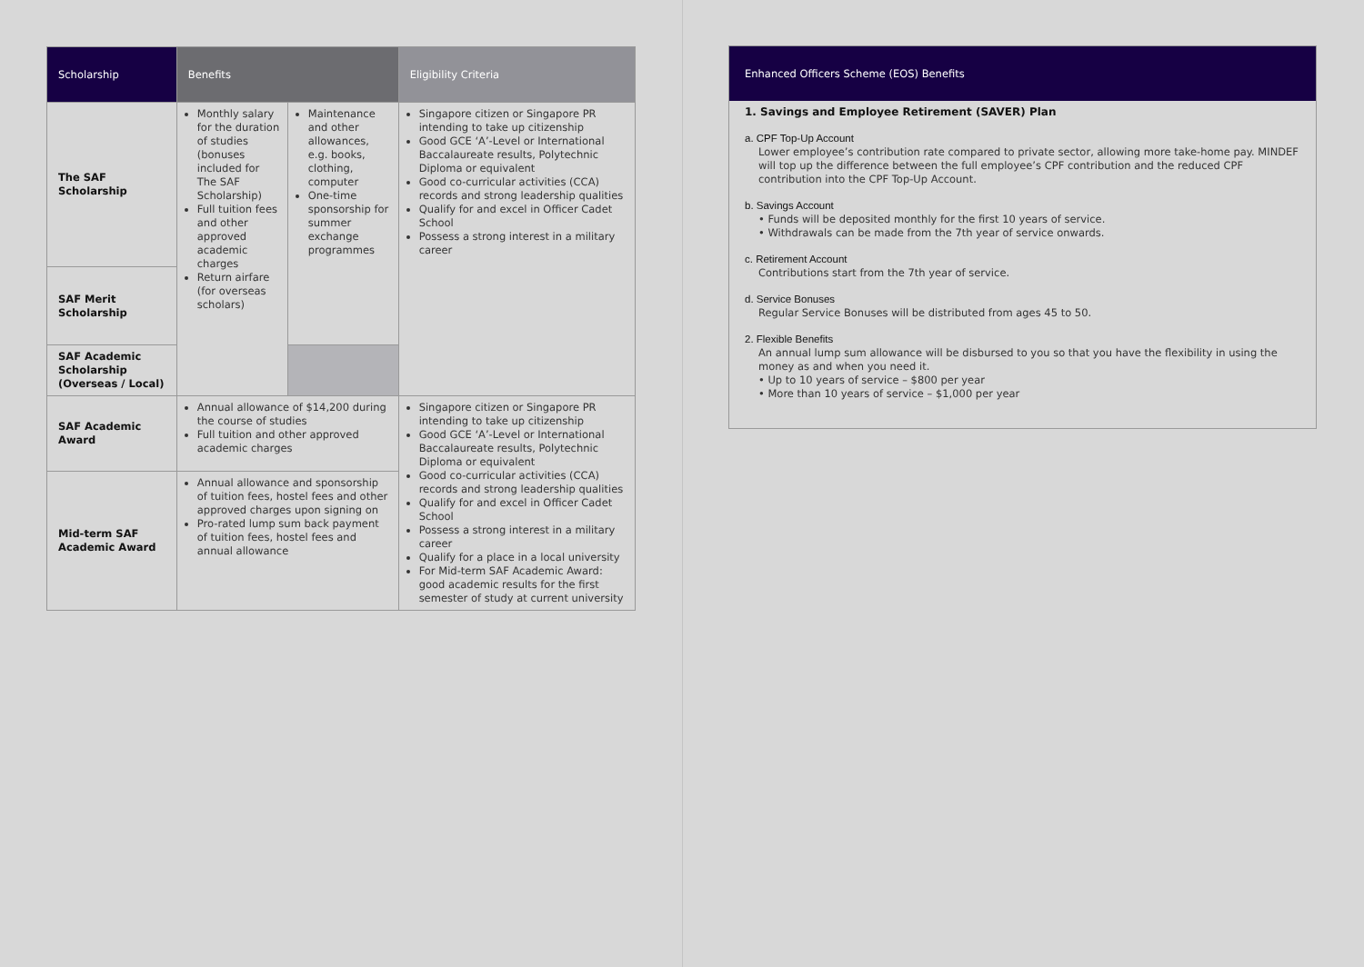| Scholarship | Benefits | | Eligibility Criteria |
| --- | --- | --- | --- |
| The SAF Scholarship | Monthly salary for the duration of studies (bonuses included for The SAF Scholarship) Full tuition fees and other approved academic charges Return airfare (for overseas scholars) | Maintenance and other allowances, e.g. books, clothing, computer One-time sponsorship for summer exchange programmes | Singapore citizen or Singapore PR intending to take up citizenship Good GCE ‘A’-Level or International Baccalaureate results, Polytechnic Diploma or equivalent Good co-curricular activities (CCA) records and strong leadership qualities Qualify for and excel in Officer Cadet School Possess a strong interest in a military career |
| SAF Merit Scholarship | | | |
| SAF Academic Scholarship (Overseas / Local) | | | |
| SAF Academic Award | Annual allowance of $14,200 during the course of studies Full tuition and other approved academic charges | | Singapore citizen or Singapore PR intending to take up citizenship Good GCE ‘A’-Level or International Baccalaureate results, Polytechnic Diploma or equivalent Good co-curricular activities (CCA) records and strong leadership qualities Qualify for and excel in Officer Cadet School Possess a strong interest in a military career Qualify for a place in a local university For Mid-term SAF Academic Award: good academic results for the first semester of study at current university |
| Mid-term SAF Academic Award | Annual allowance and sponsorship of tuition fees, hostel fees and other approved charges upon signing on Pro-rated lump sum back payment of tuition fees, hostel fees and annual allowance | | |
Enhanced Officers Scheme (EOS) Benefits
1. Savings and Employee Retirement (SAVER) Plan
a. CPF Top-Up Account
Lower employee’s contribution rate compared to private sector, allowing more take-home pay. MINDEF will top up the difference between the full employee’s CPF contribution and the reduced CPF contribution into the CPF Top-Up Account.
b. Savings Account
• Funds will be deposited monthly for the first 10 years of service.
• Withdrawals can be made from the 7th year of service onwards.
c. Retirement Account
Contributions start from the 7th year of service.
d. Service Bonuses
Regular Service Bonuses will be distributed from ages 45 to 50.
2. Flexible Benefits
An annual lump sum allowance will be disbursed to you so that you have the flexibility in using the money as and when you need it.
• Up to 10 years of service – $800 per year
• More than 10 years of service – $1,000 per year